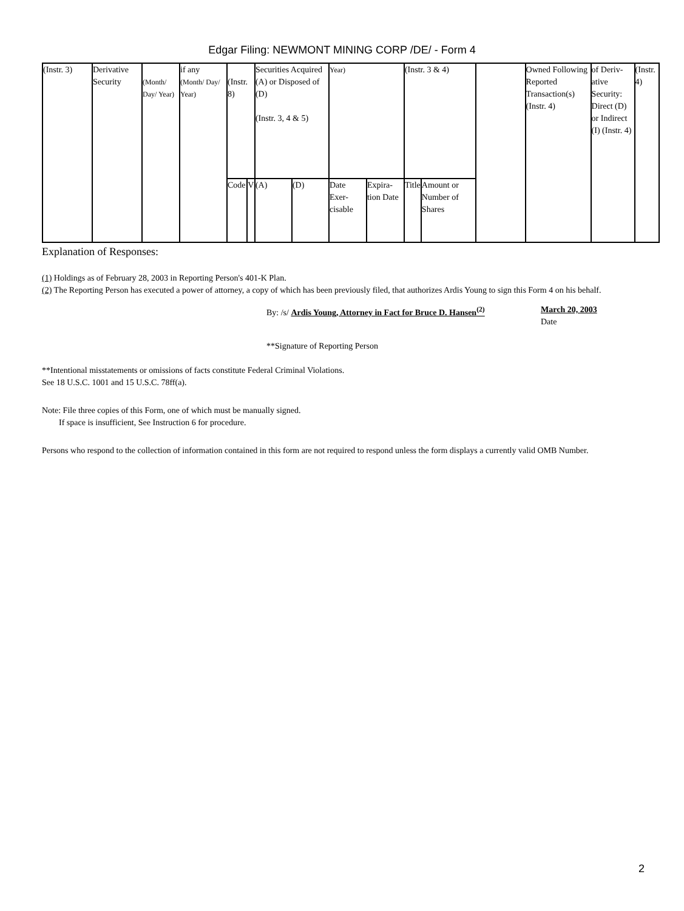Edgar Filing: NEWMONT MINING CORP /DE/ - Form 4
| (Instr. 3) | Derivative Security | (Month/ Day/ Year) | if any (Month/ Day/ Year) | (Instr. 8) | | Securities Acquired (A) or Disposed of (D) (Instr. 3, 4 & 5) | | Year) | | (Instr. 3 & 4) | | | Owned Following Reported Transaction(s) (Instr. 4) | of Deriv-ative Security: Direct (D) or Indirect (I) (Instr. 4) | (Instr. 4) |
| | | | | Code | V | (A) | (D) | Date Exer-cisable | Expira-tion Date | Title | Amount or Number of Shares | | | | |
Explanation of Responses:
(1) Holdings as of February 28, 2003 in Reporting Person's 401-K Plan.
(2) The Reporting Person has executed a power of attorney, a copy of which has been previously filed, that authorizes Ardis Young to sign this Form 4 on his behalf.
By: /s/ Ardis Young, Attorney in Fact for Bruce D. Hansen<sup>(2)</sup>
March 20, 2003
Date
**Signature of Reporting Person
**Intentional misstatements or omissions of facts constitute Federal Criminal Violations.
See 18 U.S.C. 1001 and 15 U.S.C. 78ff(a).
Note: File three copies of this Form, one of which must be manually signed.
If space is insufficient, See Instruction 6 for procedure.
Persons who respond to the collection of information contained in this form are not required to respond unless the form displays a currently valid OMB Number.
2